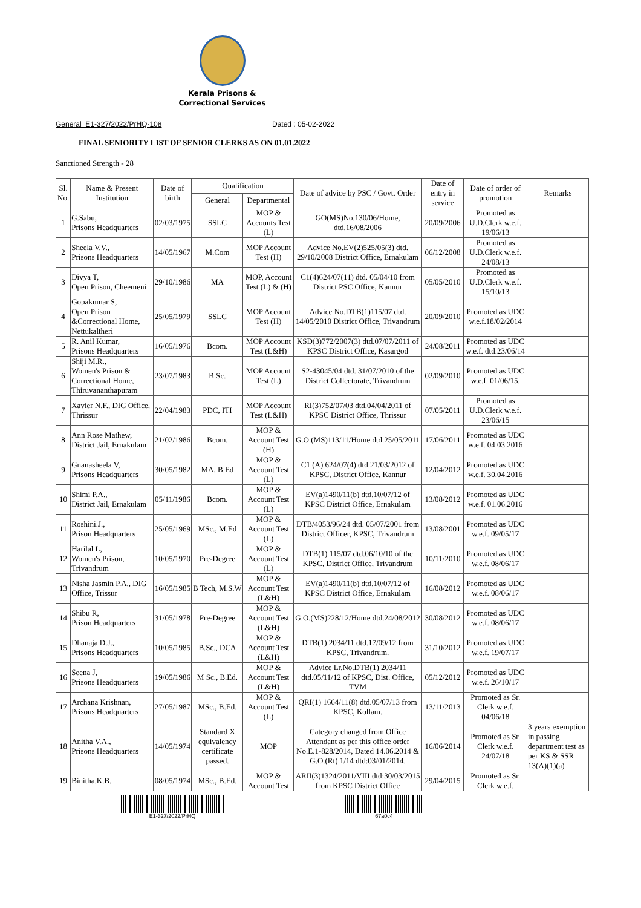Kerala Prisons &
Correctional Services
General_E1-327/2022/PrHQ-108 Dated : 05-02-2022
FINAL SENIORITY LIST OF SENIOR CLERKS AS ON 01.01.2022
Sanctioned Strength - 28
| Sl. No. | Name & Present Institution | Date of birth | Qualification | | Date of advice by PSC / Govt. Order | Date of entry in service | Date of order of promotion | Remarks |
| --- | --- | --- | --- | --- | --- | --- | --- | --- |
| | | | General | Departmental | | | | |
| 1 | G.Sabu, Prisons Headquarters | 02/03/1975 | SSLC | MOP & Accounts Test (L) | GO(MS)No.130/06/Home, dtd.16/08/2006 | 20/09/2006 | Promoted as U.D.Clerk w.e.f. 19/06/13 | |
| 2 | Sheela V.V., Prisons Headquarters | 14/05/1967 | M.Com | MOP Account Test (H) | Advice No.EV(2)525/05(3) dtd. 29/10/2008 District Office, Ernakulam | 06/12/2008 | Promoted as U.D.Clerk w.e.f. 24/08/13 | |
| 3 | Divya T, Open Prison, Cheemeni | 29/10/1986 | MA | MOP, Account Test (L) & (H) | C1(4)624/07(11) dtd. 05/04/10 from District PSC Office, Kannur | 05/05/2010 | Promoted as U.D.Clerk w.e.f. 15/10/13 | |
| 4 | Gopakumar S, Open Prison &Correctional Home, Nettukaltheri | 25/05/1979 | SSLC | MOP Account Test (H) | Advice No.DTB(1)115/07 dtd. 14/05/2010 District Office, Trivandrum | 20/09/2010 | Promoted as UDC w.e.f.18/02/2014 | |
| 5 | R. Anil Kumar, Prisons Headquarters | 16/05/1976 | Bcom. | MOP Account Test (L&H) | KSD(3)772/2007(3) dtd.07/07/2011 of KPSC District Office, Kasargod | 24/08/2011 | Promoted as UDC w.e.f. dtd.23/06/14 | |
| 6 | Shiji M.R., Women's Prison & Correctional Home, Thiruvananthapuram | 23/07/1983 | B.Sc. | MOP Account Test (L) | S2-43045/04 dtd. 31/07/2010 of the District Collectorate, Trivandrum | 02/09/2010 | Promoted as UDC w.e.f. 01/06/15. | |
| 7 | Xavier N.F., DIG Office, Thrissur | 22/04/1983 | PDC, ITI | MOP Account Test (L&H) | RI(3)752/07/03 dtd.04/04/2011 of KPSC District Office, Thrissur | 07/05/2011 | Promoted as U.D.Clerk w.e.f. 23/06/15 | |
| 8 | Ann Rose Mathew, District Jail, Ernakulam | 21/02/1986 | Bcom. | MOP & Account Test (H) | G.O.(MS)113/11/Home dtd.25/05/2011 | 17/06/2011 | Promoted as UDC w.e.f. 04.03.2016 | |
| 9 | Gnanasheela V, Prisons Headquarters | 30/05/1982 | MA, B.Ed | MOP & Account Test (L) | C1 (A) 624/07(4) dtd.21/03/2012 of KPSC, District Office, Kannur | 12/04/2012 | Promoted as UDC w.e.f. 30.04.2016 | |
| 10 | Shimi P.A., District Jail, Ernakulam | 05/11/1986 | Bcom. | MOP & Account Test (L) | EV(a)1490/11(b) dtd.10/07/12 of KPSC District Office, Ernakulam | 13/08/2012 | Promoted as UDC w.e.f. 01.06.2016 | |
| 11 | Roshini.J., Prison Headquarters | 25/05/1969 | MSc., M.Ed | MOP & Account Test (L) | DTB/4053/96/24 dtd. 05/07/2001 from District Officer, KPSC, Trivandrum | 13/08/2001 | Promoted as UDC w.e.f. 09/05/17 | |
| 12 | Harilal L, Women's Prison, Trivandrum | 10/05/1970 | Pre-Degree | MOP & Account Test (L) | DTB(1) 115/07 dtd.06/10/10 of the KPSC, District Office, Trivandrum | 10/11/2010 | Promoted as UDC w.e.f. 08/06/17 | |
| 13 | Nisha Jasmin P.A., DIG Office, Trissur | 16/05/1985 | B Tech, M.S.W | MOP & Account Test (L&H) | EV(a)1490/11(b) dtd.10/07/12 of KPSC District Office, Ernakulam | 16/08/2012 | Promoted as UDC w.e.f. 08/06/17 | |
| 14 | Shibu R, Prison Headquarters | 31/05/1978 | Pre-Degree | MOP & Account Test (L&H) | G.O.(MS)228/12/Home dtd.24/08/2012 | 30/08/2012 | Promoted as UDC w.e.f. 08/06/17 | |
| 15 | Dhanaja D.J., Prisons Headquarters | 10/05/1985 | B.Sc., DCA | MOP & Account Test (L&H) | DTB(1) 2034/11 dtd.17/09/12 from KPSC, Trivandrum. | 31/10/2012 | Promoted as UDC w.e.f. 19/07/17 | |
| 16 | Seena J, Prisons Headquarters | 19/05/1986 | M Sc., B.Ed. | MOP & Account Test (L&H) | Advice Lr.No.DTB(1) 2034/11 dtd.05/11/12 of KPSC, Dist. Office, TVM | 05/12/2012 | Promoted as UDC w.e.f. 26/10/17 | |
| 17 | Archana Krishnan, Prisons Headquarters | 27/05/1987 | MSc., B.Ed. | MOP & Account Test (L) | QRI(1) 1664/11(8) dtd.05/07/13 from KPSC, Kollam. | 13/11/2013 | Promoted as Sr. Clerk w.e.f. 04/06/18 | |
| 18 | Anitha V.A., Prisons Headquarters | 14/05/1974 | Standard X equivalency certificate passed. | MOP | Category changed from Office Attendant as per this office order No.E.1-828/2014, Dated 14.06.2014 & G.O.(Rt) 1/14 dtd:03/01/2014. | 16/06/2014 | Promoted as Sr. Clerk w.e.f. 24/07/18 | 3 years exemption in passing department test as per KS & SSR 13(A)(1)(a) |
| 19 | Binitha.K.B. | 08/05/1974 | MSc., B.Ed. | MOP & Account Test | ARII(3)1324/2011/VIII dtd:30/03/2015 from KPSC District Office | 29/04/2015 | Promoted as Sr. Clerk w.e.f. | |
E1-327/2022/PrHQ 67a0c4